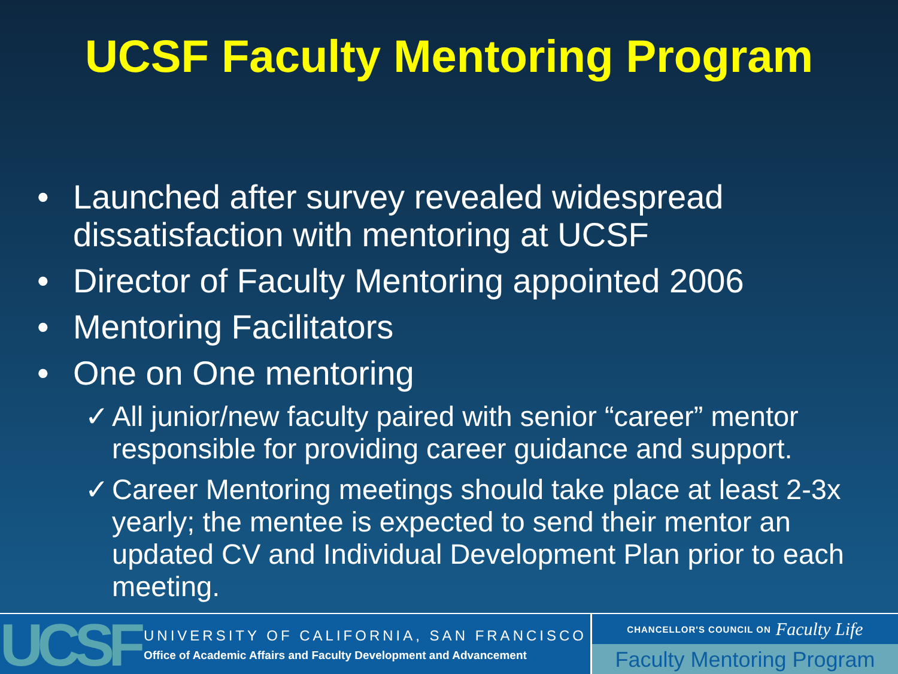UCSF Faculty Mentoring Program
• Launched after survey revealed widespread dissatisfaction with mentoring at UCSF
• Director of Faculty Mentoring appointed 2006
• Mentoring Facilitators
• One on One mentoring
✓ All junior/new faculty paired with senior “career” mentor responsible for providing career guidance and support.
✓ Career Mentoring meetings should take place at least 2-3x yearly; the mentee is expected to send their mentor an updated CV and Individual Development Plan prior to each meeting.
UCSF
UNIVERSITY OF CALIFORNIA, SAN FRANCISCO
Office of Academic Affairs and Faculty Development and Advancement
CHANCELLOR'S COUNCIL ON Faculty Life
Faculty Mentoring Program